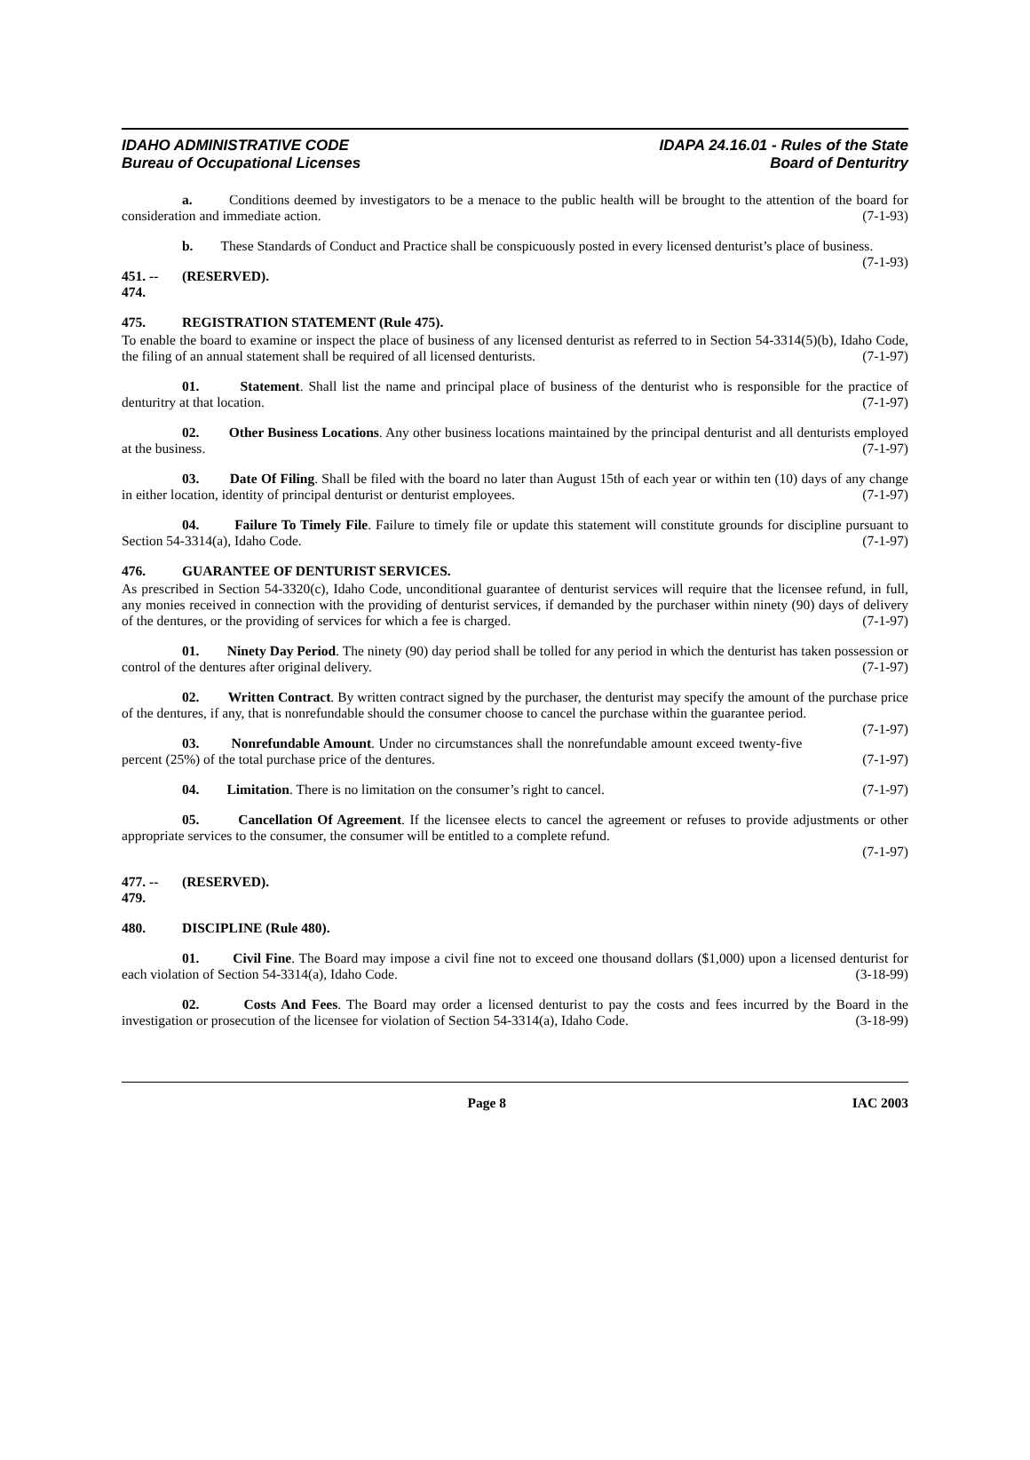IDAHO ADMINISTRATIVE CODE
Bureau of Occupational Licenses
IDAPA 24.16.01 - Rules of the State
Board of Denturitry
a. Conditions deemed by investigators to be a menace to the public health will be brought to the attention of the board for consideration and immediate action. (7-1-93)
b. These Standards of Conduct and Practice shall be conspicuously posted in every licensed denturist’s place of business. (7-1-93)
451. -- 474. (RESERVED).
475. REGISTRATION STATEMENT (Rule 475).
To enable the board to examine or inspect the place of business of any licensed denturist as referred to in Section 54-3314(5)(b), Idaho Code, the filing of an annual statement shall be required of all licensed denturists. (7-1-97)
01. Statement. Shall list the name and principal place of business of the denturist who is responsible for the practice of denturitry at that location. (7-1-97)
02. Other Business Locations. Any other business locations maintained by the principal denturist and all denturists employed at the business. (7-1-97)
03. Date Of Filing. Shall be filed with the board no later than August 15th of each year or within ten (10) days of any change in either location, identity of principal denturist or denturist employees. (7-1-97)
04. Failure To Timely File. Failure to timely file or update this statement will constitute grounds for discipline pursuant to Section 54-3314(a), Idaho Code. (7-1-97)
476. GUARANTEE OF DENTURIST SERVICES.
As prescribed in Section 54-3320(c), Idaho Code, unconditional guarantee of denturist services will require that the licensee refund, in full, any monies received in connection with the providing of denturist services, if demanded by the purchaser within ninety (90) days of delivery of the dentures, or the providing of services for which a fee is charged. (7-1-97)
01. Ninety Day Period. The ninety (90) day period shall be tolled for any period in which the denturist has taken possession or control of the dentures after original delivery. (7-1-97)
02. Written Contract. By written contract signed by the purchaser, the denturist may specify the amount of the purchase price of the dentures, if any, that is nonrefundable should the consumer choose to cancel the purchase within the guarantee period. (7-1-97)
03. Nonrefundable Amount. Under no circumstances shall the nonrefundable amount exceed twenty-five percent (25%) of the total purchase price of the dentures. (7-1-97)
04. Limitation. There is no limitation on the consumer’s right to cancel. (7-1-97)
05. Cancellation Of Agreement. If the licensee elects to cancel the agreement or refuses to provide adjustments or other appropriate services to the consumer, the consumer will be entitled to a complete refund.
(7-1-97)
477. -- 479. (RESERVED).
480. DISCIPLINE (Rule 480).
01. Civil Fine. The Board may impose a civil fine not to exceed one thousand dollars ($1,000) upon a licensed denturist for each violation of Section 54-3314(a), Idaho Code. (3-18-99)
02. Costs And Fees. The Board may order a licensed denturist to pay the costs and fees incurred by the Board in the investigation or prosecution of the licensee for violation of Section 54-3314(a), Idaho Code. (3-18-99)
Page 8 IAC 2003